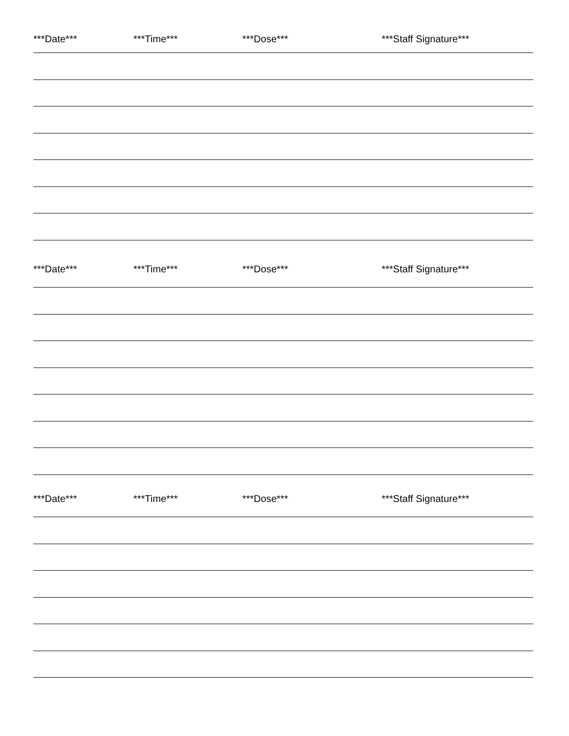***Date*** ***Time*** ***Dose*** ***Staff Signature***
***Date*** ***Time*** ***Dose*** ***Staff Signature***
***Date*** ***Time*** ***Dose*** ***Staff Signature***